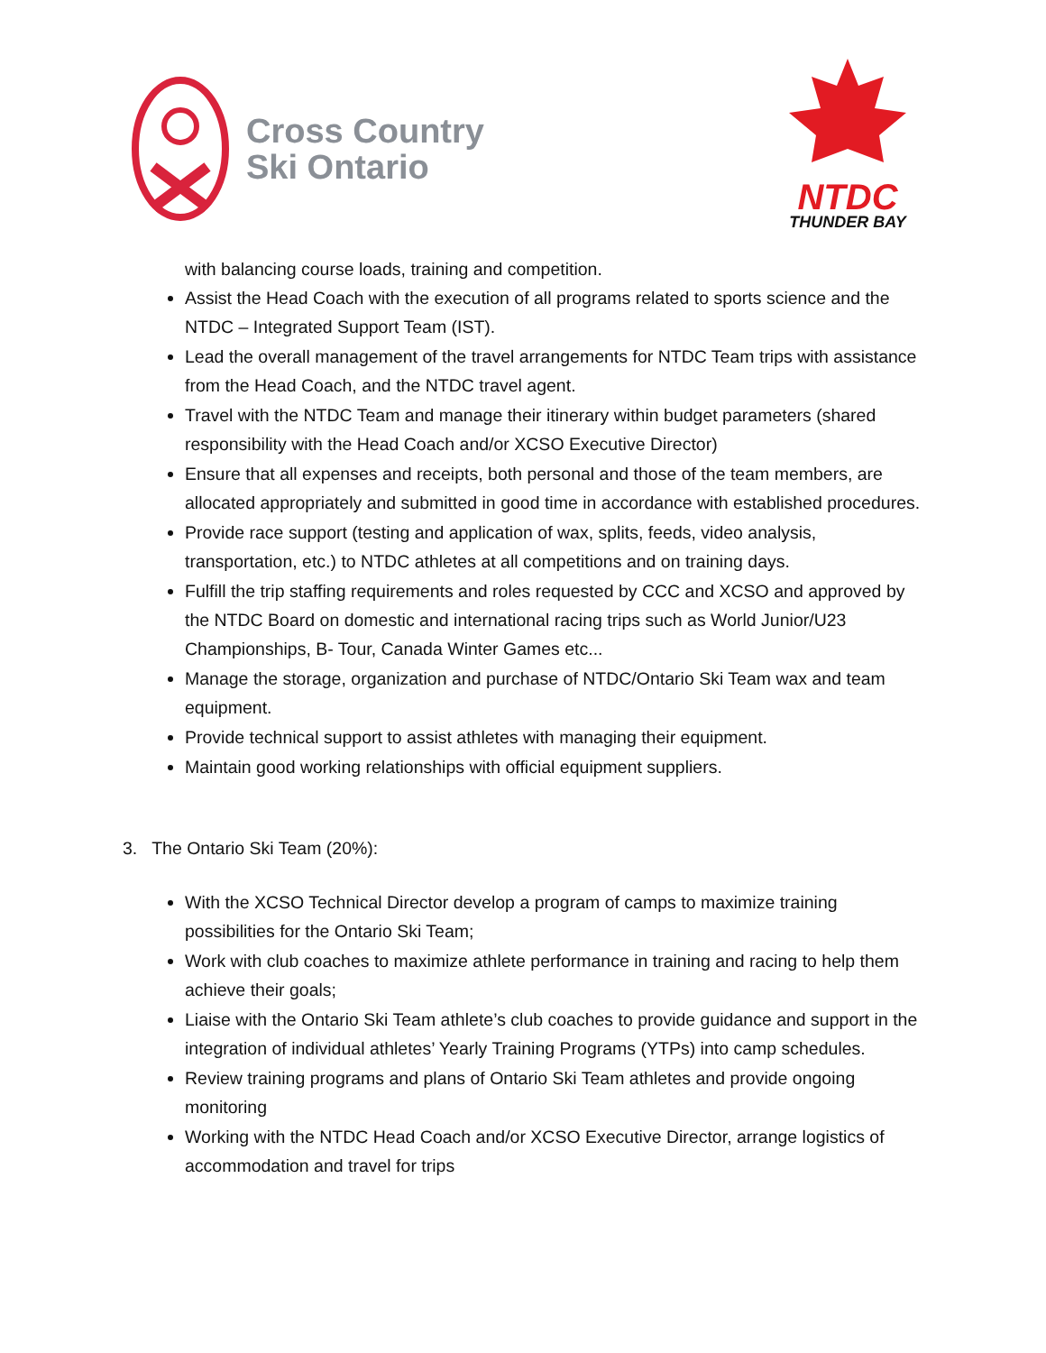Cross Country
Ski Ontario
NTDC
THUNDER BAY
with balancing course loads, training and competition.
Assist the Head Coach with the execution of all programs related to sports science and the NTDC – Integrated Support Team (IST).
Lead the overall management of the travel arrangements for NTDC Team trips with assistance from the Head Coach, and the NTDC travel agent.
Travel with the NTDC Team and manage their itinerary within budget parameters (shared responsibility with the Head Coach and/or XCSO Executive Director)
Ensure that all expenses and receipts, both personal and those of the team members, are allocated appropriately and submitted in good time in accordance with established procedures.
Provide race support (testing and application of wax, splits, feeds, video analysis, transportation, etc.) to NTDC athletes at all competitions and on training days.
Fulfill the trip staffing requirements and roles requested by CCC and XCSO and approved by the NTDC Board on domestic and international racing trips such as World Junior/U23 Championships, B- Tour, Canada Winter Games etc...
Manage the storage, organization and purchase of NTDC/Ontario Ski Team wax and team equipment.
Provide technical support to assist athletes with managing their equipment.
Maintain good working relationships with official equipment suppliers.
3. The Ontario Ski Team (20%):
With the XCSO Technical Director develop a program of camps to maximize training possibilities for the Ontario Ski Team;
Work with club coaches to maximize athlete performance in training and racing to help them achieve their goals;
Liaise with the Ontario Ski Team athlete’s club coaches to provide guidance and support in the integration of individual athletes’ Yearly Training Programs (YTPs) into camp schedules.
Review training programs and plans of Ontario Ski Team athletes and provide ongoing monitoring
Working with the NTDC Head Coach and/or XCSO Executive Director, arrange logistics of accommodation and travel for trips